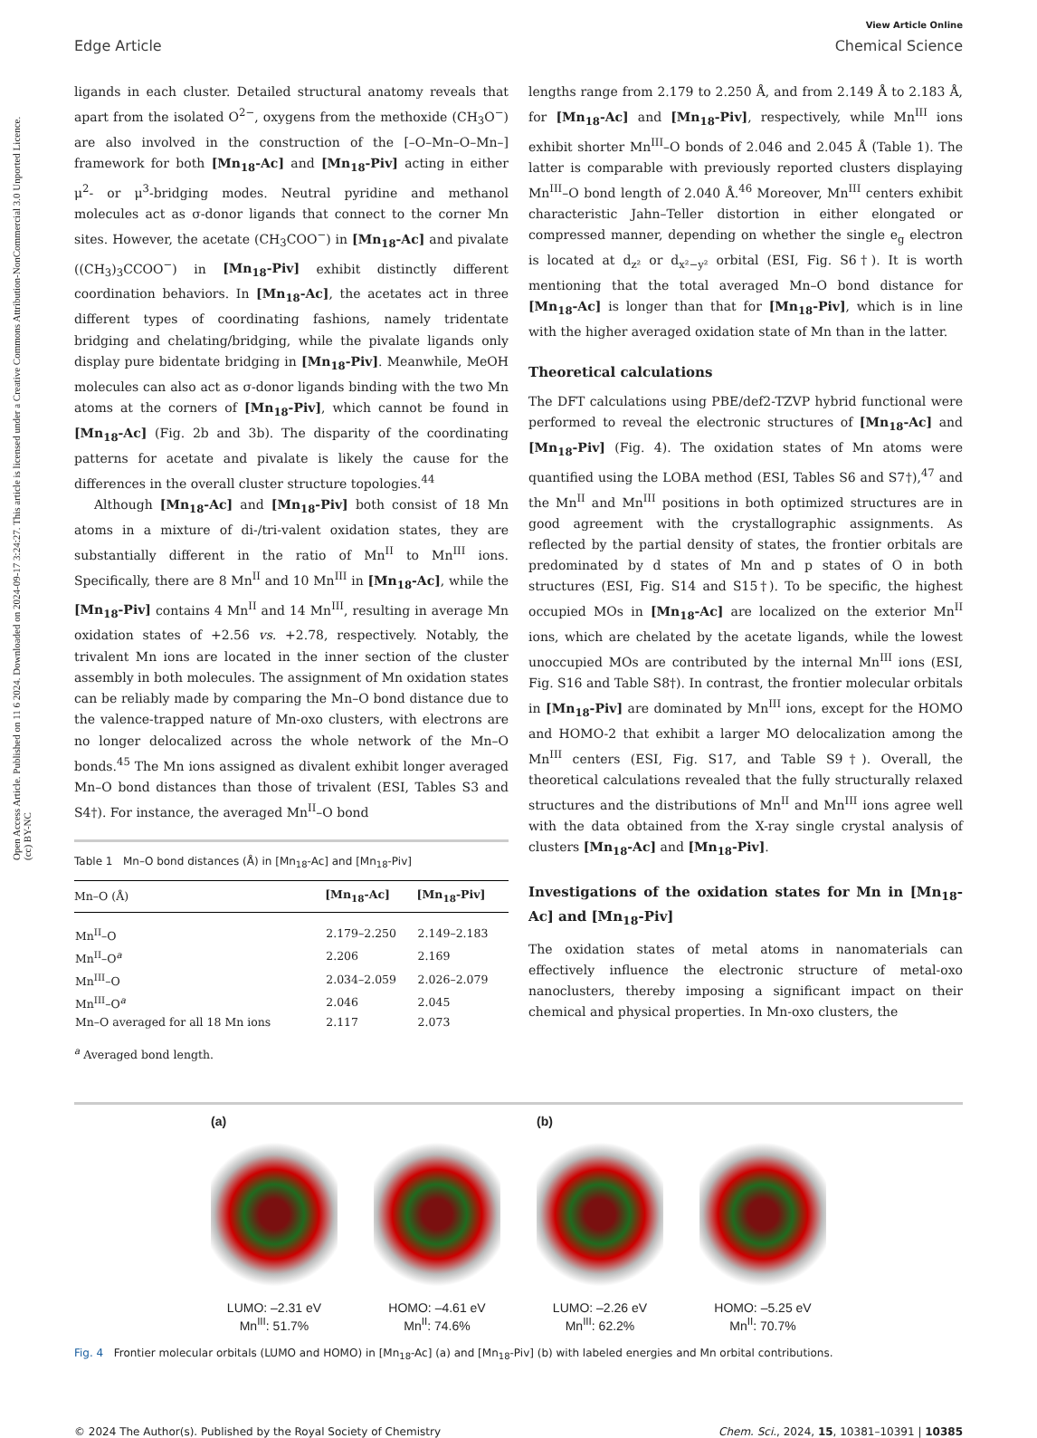Open Access Article. Published on 11 6 2024. Downloaded on 2024-09-17 3:24:27. This article is licensed under a Creative Commons Attribution-NonCommercial 3.0 Unported Licence. (cc) BY-NC
View Article Online
Edge Article Chemical Science
ligands in each cluster. Detailed structural anatomy reveals that apart from the isolated O<sup>2−</sup>, oxygens from the methoxide (CH<sub>3</sub>O<sup>−</sup>) are also involved in the construction of the [–O–Mn–O–Mn–] framework for both [Mn<sub>18</sub>-Ac] and [Mn<sub>18</sub>-Piv] acting in either μ<sup>2</sup>- or μ<sup>3</sup>-bridging modes. Neutral pyridine and methanol molecules act as σ-donor ligands that connect to the corner Mn sites. However, the acetate (CH<sub>3</sub>COO<sup>−</sup>) in [Mn<sub>18</sub>-Ac] and pivalate ((CH<sub>3</sub>)<sub>3</sub>CCOO<sup>−</sup>) in [Mn<sub>18</sub>-Piv] exhibit distinctly different coordination behaviors. In [Mn<sub>18</sub>-Ac], the acetates act in three different types of coordinating fashions, namely tridentate bridging and chelating/bridging, while the pivalate ligands only display pure bidentate bridging in [Mn<sub>18</sub>-Piv]. Meanwhile, MeOH molecules can also act as σ-donor ligands binding with the two Mn atoms at the corners of [Mn<sub>18</sub>-Piv], which cannot be found in [Mn<sub>18</sub>-Ac] (Fig. 2b and 3b). The disparity of the coordinating patterns for acetate and pivalate is likely the cause for the differences in the overall cluster structure topologies.<sup>44</sup>
Although [Mn<sub>18</sub>-Ac] and [Mn<sub>18</sub>-Piv] both consist of 18 Mn atoms in a mixture of di-/tri-valent oxidation states, they are substantially different in the ratio of Mn<sup>II</sup> to Mn<sup>III</sup> ions. Specifically, there are 8 Mn<sup>II</sup> and 10 Mn<sup>III</sup> in [Mn<sub>18</sub>-Ac], while the [Mn<sub>18</sub>-Piv] contains 4 Mn<sup>II</sup> and 14 Mn<sup>III</sup>, resulting in average Mn oxidation states of +2.56 vs. +2.78, respectively. Notably, the trivalent Mn ions are located in the inner section of the cluster assembly in both molecules. The assignment of Mn oxidation states can be reliably made by comparing the Mn–O bond distance due to the valence-trapped nature of Mn-oxo clusters, with electrons are no longer delocalized across the whole network of the Mn–O bonds.<sup>45</sup> The Mn ions assigned as divalent exhibit longer averaged Mn–O bond distances than those of trivalent (ESI, Tables S3 and S4†). For instance, the averaged Mn<sup>II</sup>–O bond
Table 1 Mn–O bond distances (Å) in [Mn<sub>18</sub>-Ac] and [Mn<sub>18</sub>-Piv]
| Mn–O (Å) | [Mn<sub>18</sub>-Ac] | [Mn<sub>18</sub>-Piv] |
| --- | --- | --- |
| Mn<sup>II</sup>–O | 2.179–2.250 | 2.149–2.183 |
| Mn<sup>II</sup>–O<sup>a</sup> | 2.206 | 2.169 |
| Mn<sup>III</sup>–O | 2.034–2.059 | 2.026–2.079 |
| Mn<sup>III</sup>–O<sup>a</sup> | 2.046 | 2.045 |
| Mn–O averaged for all 18 Mn ions | 2.117 | 2.073 |
<sup>a</sup> Averaged bond length.
lengths range from 2.179 to 2.250 Å, and from 2.149 Å to 2.183 Å, for [Mn<sub>18</sub>-Ac] and [Mn<sub>18</sub>-Piv], respectively, while Mn<sup>III</sup> ions exhibit shorter Mn<sup>III</sup>–O bonds of 2.046 and 2.045 Å (Table 1). The latter is comparable with previously reported clusters displaying Mn<sup>III</sup>–O bond length of 2.040 Å.<sup>46</sup> Moreover, Mn<sup>III</sup> centers exhibit characteristic Jahn–Teller distortion in either elongated or compressed manner, depending on whether the single e<sub>g</sub> electron is located at d<sub>z²</sub> or d<sub>x²−y²</sub> orbital (ESI, Fig. S6†). It is worth mentioning that the total averaged Mn–O bond distance for [Mn<sub>18</sub>-Ac] is longer than that for [Mn<sub>18</sub>-Piv], which is in line with the higher averaged oxidation state of Mn than in the latter.
Theoretical calculations
The DFT calculations using PBE/def2-TZVP hybrid functional were performed to reveal the electronic structures of [Mn<sub>18</sub>-Ac] and [Mn<sub>18</sub>-Piv] (Fig. 4). The oxidation states of Mn atoms were quantified using the LOBA method (ESI, Tables S6 and S7†),<sup>47</sup> and the Mn<sup>II</sup> and Mn<sup>III</sup> positions in both optimized structures are in good agreement with the crystallographic assignments. As reflected by the partial density of states, the frontier orbitals are predominated by d states of Mn and p states of O in both structures (ESI, Fig. S14 and S15†). To be specific, the highest occupied MOs in [Mn<sub>18</sub>-Ac] are localized on the exterior Mn<sup>II</sup> ions, which are chelated by the acetate ligands, while the lowest unoccupied MOs are contributed by the internal Mn<sup>III</sup> ions (ESI, Fig. S16 and Table S8†). In contrast, the frontier molecular orbitals in [Mn<sub>18</sub>-Piv] are dominated by Mn<sup>III</sup> ions, except for the HOMO and HOMO-2 that exhibit a larger MO delocalization among the Mn<sup>III</sup> centers (ESI, Fig. S17, and Table S9†). Overall, the theoretical calculations revealed that the fully structurally relaxed structures and the distributions of Mn<sup>II</sup> and Mn<sup>III</sup> ions agree well with the data obtained from the X-ray single crystal analysis of clusters [Mn<sub>18</sub>-Ac] and [Mn<sub>18</sub>-Piv].
Investigations of the oxidation states for Mn in [Mn<sub>18</sub>-Ac] and [Mn<sub>18</sub>-Piv]
The oxidation states of metal atoms in nanomaterials can effectively influence the electronic structure of metal-oxo nanoclusters, thereby imposing a significant impact on their chemical and physical properties. In Mn-oxo clusters, the
(a)
LUMO: –2.31 eV
Mn<sup>III</sup>: 51.7%
HOMO: –4.61 eV
Mn<sup>II</sup>: 74.6%
(b)
LUMO: –2.26 eV
Mn<sup>III</sup>: 62.2%
HOMO: –5.25 eV
Mn<sup>II</sup>: 70.7%
Fig. 4 Frontier molecular orbitals (LUMO and HOMO) in [Mn<sub>18</sub>-Ac] (a) and [Mn<sub>18</sub>-Piv] (b) with labeled energies and Mn orbital contributions.
© 2024 The Author(s). Published by the Royal Society of Chemistry Chem. Sci., 2024, 15, 10381–10391 | 10385